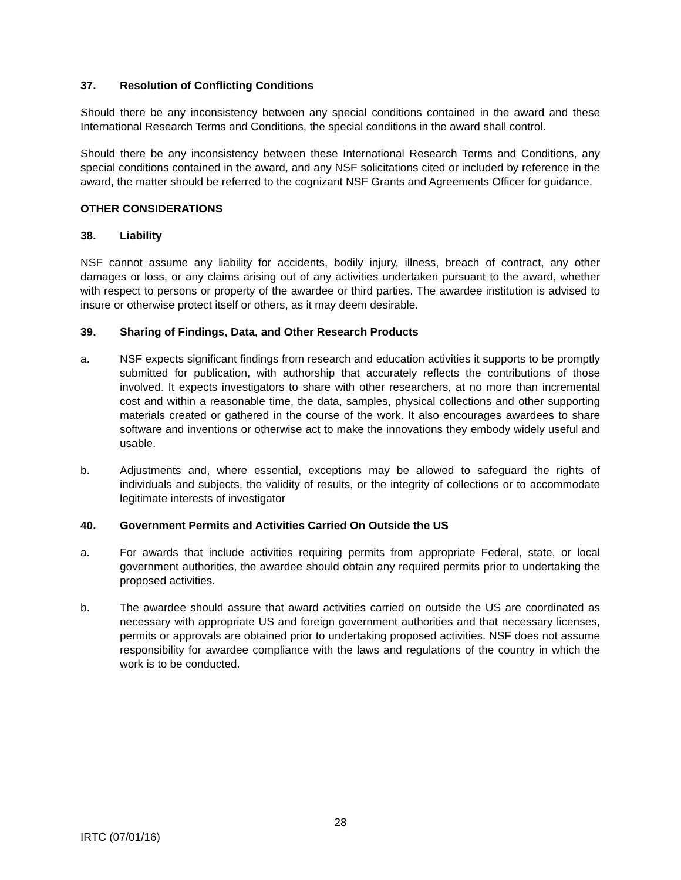37. Resolution of Conflicting Conditions
Should there be any inconsistency between any special conditions contained in the award and these International Research Terms and Conditions, the special conditions in the award shall control.
Should there be any inconsistency between these International Research Terms and Conditions, any special conditions contained in the award, and any NSF solicitations cited or included by reference in the award, the matter should be referred to the cognizant NSF Grants and Agreements Officer for guidance.
OTHER CONSIDERATIONS
38. Liability
NSF cannot assume any liability for accidents, bodily injury, illness, breach of contract, any other damages or loss, or any claims arising out of any activities undertaken pursuant to the award, whether with respect to persons or property of the awardee or third parties. The awardee institution is advised to insure or otherwise protect itself or others, as it may deem desirable.
39. Sharing of Findings, Data, and Other Research Products
a. NSF expects significant findings from research and education activities it supports to be promptly submitted for publication, with authorship that accurately reflects the contributions of those involved. It expects investigators to share with other researchers, at no more than incremental cost and within a reasonable time, the data, samples, physical collections and other supporting materials created or gathered in the course of the work. It also encourages awardees to share software and inventions or otherwise act to make the innovations they embody widely useful and usable.
b. Adjustments and, where essential, exceptions may be allowed to safeguard the rights of individuals and subjects, the validity of results, or the integrity of collections or to accommodate legitimate interests of investigator
40. Government Permits and Activities Carried On Outside the US
a. For awards that include activities requiring permits from appropriate Federal, state, or local government authorities, the awardee should obtain any required permits prior to undertaking the proposed activities.
b. The awardee should assure that award activities carried on outside the US are coordinated as necessary with appropriate US and foreign government authorities and that necessary licenses, permits or approvals are obtained prior to undertaking proposed activities. NSF does not assume responsibility for awardee compliance with the laws and regulations of the country in which the work is to be conducted.
28
IRTC (07/01/16)